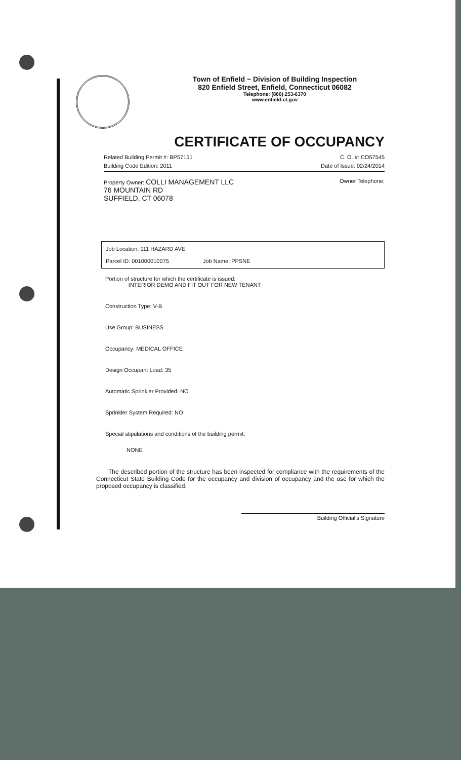Town of Enfield ~ Division of Building Inspection
820 Enfield Street, Enfield, Connecticut 06082
Telephone: (860) 253-6370
www.enfield-ct.gov
CERTIFICATE OF OCCUPANCY
Related Building Permit #: BP57151 C. O. #: CO57545
Building Code Edition: 2011 Date of Issue: 02/24/2014
Property Owner: COLLI MANAGEMENT LLC
76 MOUNTAIN RD
SUFFIELD, CT 06078
Owner Telephone:
Job Location: 111 HAZARD AVE
Parcel ID: 001000010075 Job Name: PPSNE
Portion of structure for which the certificate is issued:
INTERIOR DEMO AND FIT OUT FOR NEW TENANT
Construction Type: V-B
Use Group: BUSINESS
Occupancy: MEDICAL OFFICE
Design Occupant Load: 35
Automatic Sprinkler Provided: NO
Sprinkler System Required: NO
Special stipulations and conditions of the building permit:
NONE
The described portion of the structure has been inspected for compliance with the requirements of the Connecticut State Building Code for the occupancy and division of occupancy and the use for which the proposed occupancy is classified.
Building Official's Signature